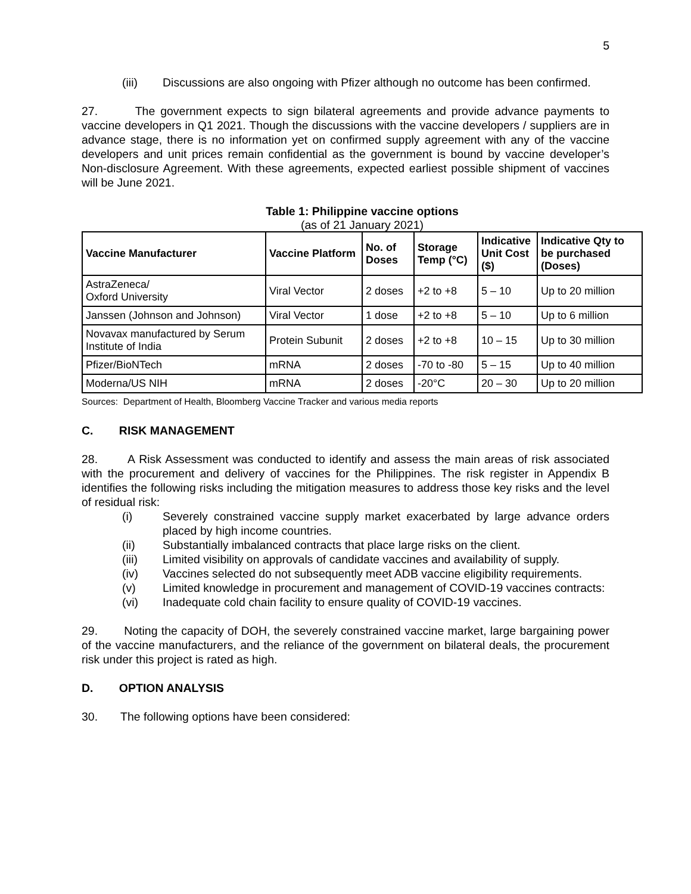5
(iii) Discussions are also ongoing with Pfizer although no outcome has been confirmed.
27. The government expects to sign bilateral agreements and provide advance payments to vaccine developers in Q1 2021. Though the discussions with the vaccine developers / suppliers are in advance stage, there is no information yet on confirmed supply agreement with any of the vaccine developers and unit prices remain confidential as the government is bound by vaccine developer’s Non-disclosure Agreement. With these agreements, expected earliest possible shipment of vaccines will be June 2021.
Table 1: Philippine vaccine options
(as of 21 January 2021)
| Vaccine Manufacturer | Vaccine Platform | No. of Doses | Storage Temp (°C) | Indicative Unit Cost ($) | Indicative Qty to be purchased (Doses) |
| --- | --- | --- | --- | --- | --- |
| AstraZeneca/ Oxford University | Viral Vector | 2 doses | +2 to +8 | 5 – 10 | Up to 20 million |
| Janssen (Johnson and Johnson) | Viral Vector | 1 dose | +2 to +8 | 5 – 10 | Up to 6 million |
| Novavax manufactured by Serum Institute of India | Protein Subunit | 2 doses | +2 to +8 | 10 – 15 | Up to 30 million |
| Pfizer/BioNTech | mRNA | 2 doses | -70 to -80 | 5 – 15 | Up to 40 million |
| Moderna/US NIH | mRNA | 2 doses | -20°C | 20 – 30 | Up to 20 million |
Sources: Department of Health, Bloomberg Vaccine Tracker and various media reports
C. RISK MANAGEMENT
28. A Risk Assessment was conducted to identify and assess the main areas of risk associated with the procurement and delivery of vaccines for the Philippines. The risk register in Appendix B identifies the following risks including the mitigation measures to address those key risks and the level of residual risk:
(i) Severely constrained vaccine supply market exacerbated by large advance orders placed by high income countries.
(ii) Substantially imbalanced contracts that place large risks on the client.
(iii) Limited visibility on approvals of candidate vaccines and availability of supply.
(iv) Vaccines selected do not subsequently meet ADB vaccine eligibility requirements.
(v) Limited knowledge in procurement and management of COVID-19 vaccines contracts:
(vi) Inadequate cold chain facility to ensure quality of COVID-19 vaccines.
29. Noting the capacity of DOH, the severely constrained vaccine market, large bargaining power of the vaccine manufacturers, and the reliance of the government on bilateral deals, the procurement risk under this project is rated as high.
D. OPTION ANALYSIS
30. The following options have been considered: